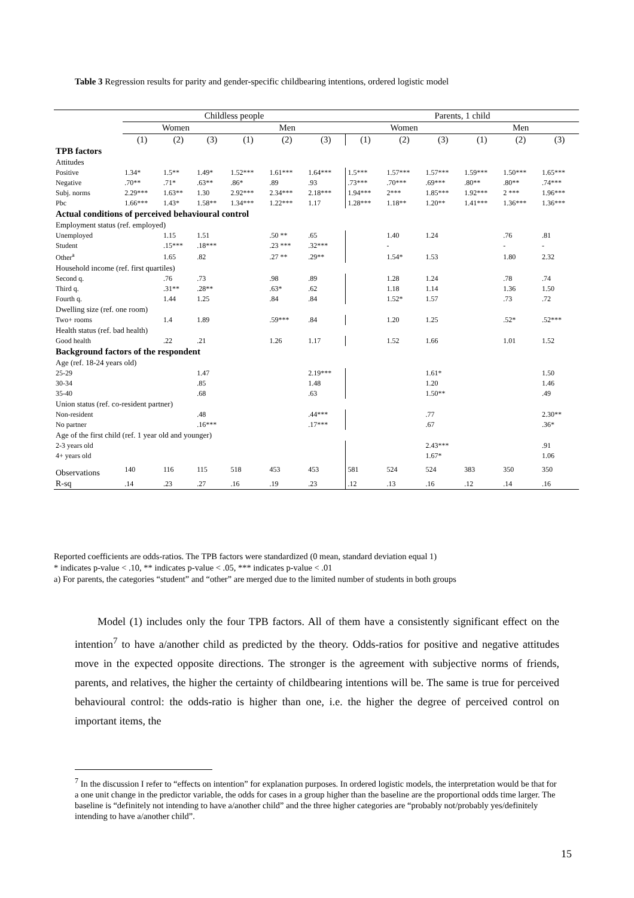Table 3 Regression results for parity and gender-specific childbearing intentions, ordered logistic model
| | Childless people | | | | | | Parents, 1 child | | | | | |
| --- | --- | --- | --- | --- | --- | --- | --- | --- | --- | --- | --- | --- |
| | Women | | | Men | | | Women | | | Men | | |
| | (1) | (2) | (3) | (1) | (2) | (3) | (1) | (2) | (3) | (1) | (2) | (3) |
| TPB factors | | | | | | | | | | | | |
| Attitudes | | | | | | | | | | | | |
| Positive | 1.34* | 1.5** | 1.49* | 1.52*** | 1.61*** | 1.64*** | 1.5*** | 1.57*** | 1.57*** | 1.59*** | 1.50*** | 1.65*** |
| Negative | .70** | .71* | .63** | .86* | .89 | .93 | .73*** | .70*** | .69*** | .80** | .80** | .74*** |
| Subj. norms | 2.29*** | 1.63** | 1.30 | 2.92*** | 2.34*** | 2.18*** | 1.94*** | 2*** | 1.85*** | 1.92*** | 2 *** | 1.96*** |
| Pbc | 1.66*** | 1.43* | 1.58** | 1.34*** | 1.22*** | 1.17 | 1.28*** | 1.18** | 1.20** | 1.41*** | 1.36*** | 1.36*** |
| Actual conditions of perceived behavioural control | | | | | | | | | | | | |
| Employment status (ref. employed) | | | | | | | | | | | | |
| Unemployed | | 1.15 | 1.51 | | .50 ** | .65 | | 1.40 | 1.24 | | .76 | .81 |
| Student | | .15*** | .18*** | | .23 *** | .32*** | | - | | | - | - |
| Other<sup>a</sup> | | 1.65 | .82 | | .27 ** | .29** | | 1.54* | 1.53 | | 1.80 | 2.32 |
| Household income (ref. first quartiles) | | | | | | | | | | | | |
| Second q. | | .76 | .73 | | .98 | .89 | | 1.28 | 1.24 | | .78 | .74 |
| Third q. | | .31** | .28** | | .63* | .62 | | 1.18 | 1.14 | | 1.36 | 1.50 |
| Fourth q. | | 1.44 | 1.25 | | .84 | .84 | | 1.52* | 1.57 | | .73 | .72 |
| Dwelling size (ref. one room) | | | | | | | | | | | | |
| Two+ rooms | | 1.4 | 1.89 | | .59*** | .84 | | 1.20 | 1.25 | | .52* | .52*** |
| Health status (ref. bad health) | | | | | | | | | | | | |
| Good health | | .22 | .21 | | 1.26 | 1.17 | | 1.52 | 1.66 | | 1.01 | 1.52 |
| Background factors of the respondent | | | | | | | | | | | | |
| Age (ref. 18-24 years old) | | | | | | | | | | | | |
| 25-29 | | | 1.47 | | | 2.19*** | | | 1.61* | | | 1.50 |
| 30-34 | | | .85 | | | 1.48 | | | 1.20 | | | 1.46 |
| 35-40 | | | .68 | | | .63 | | | 1.50** | | | .49 |
| Union status (ref. co-resident partner) | | | | | | | | | | | | |
| Non-resident | | | .48 | | | .44*** | | | .77 | | | 2.30** |
| No partner | | | .16*** | | | .17*** | | | .67 | | | .36* |
| Age of the first child (ref. 1 year old and younger) | | | | | | | | | | | | |
| 2-3 years old | | | | | | | | | 2.43*** | | | .91 |
| 4+ years old | | | | | | | | | 1.67* | | | 1.06 |
| Observations | 140 | 116 | 115 | 518 | 453 | 453 | 581 | 524 | 524 | 383 | 350 | 350 |
| R-sq | .14 | .23 | .27 | .16 | .19 | .23 | .12 | .13 | .16 | .12 | .14 | .16 |
Reported coefficients are odds-ratios. The TPB factors were standardized (0 mean, standard deviation equal 1)
* indicates p-value < .10, ** indicates p-value < .05, *** indicates p-value < .01
a) For parents, the categories “student” and “other” are merged due to the limited number of students in both groups
Model (1) includes only the four TPB factors. All of them have a consistently significant effect on the intention<sup>7</sup> to have a/another child as predicted by the theory. Odds-ratios for positive and negative attitudes move in the expected opposite directions. The stronger is the agreement with subjective norms of friends, parents, and relatives, the higher the certainty of childbearing intentions will be. The same is true for perceived behavioural control: the odds-ratio is higher than one, i.e. the higher the degree of perceived control on important items, the
<sup>7</sup> In the discussion I refer to “effects on intention” for explanation purposes. In ordered logistic models, the interpretation would be that for a one unit change in the predictor variable, the odds for cases in a group higher than the baseline are the proportional odds time larger. The baseline is “definitely not intending to have a/another child” and the three higher categories are “probably not/probably yes/definitely intending to have a/another child”.
15